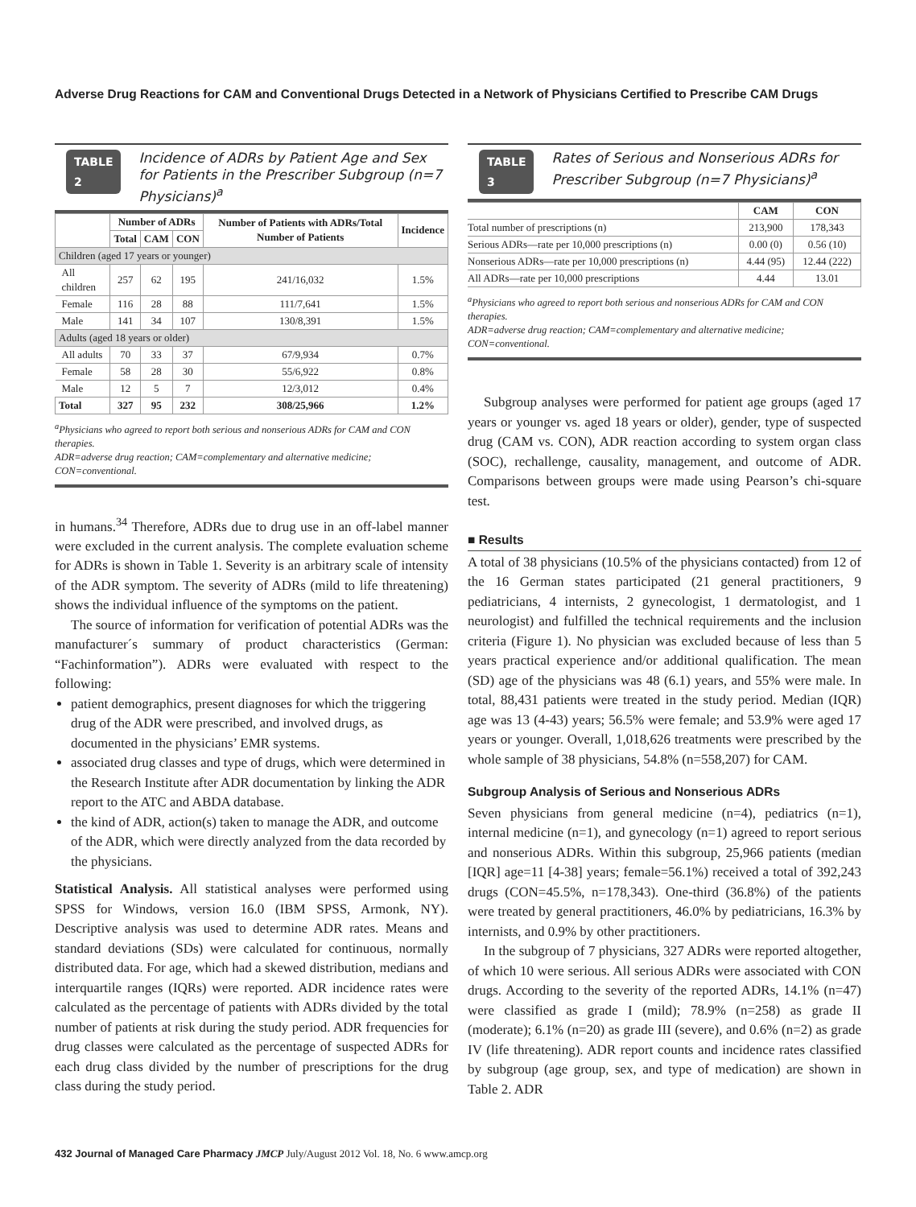Adverse Drug Reactions for CAM and Conventional Drugs Detected in a Network of Physicians Certified to Prescribe CAM Drugs
TABLE 2 Incidence of ADRs by Patient Age and Sex for Patients in the Prescriber Subgroup (n=7 Physicians)<sup>a</sup>
| | Number of ADRs | | | Number of Patients with ADRs/Total Number of Patients | Incidence |
| --- | --- | --- | --- | --- | --- |
| | Total | CAM | CON | | |
| Children (aged 17 years or younger) | | | | | |
| All children | 257 | 62 | 195 | 241/16,032 | 1.5% |
| Female | 116 | 28 | 88 | 111/7,641 | 1.5% |
| Male | 141 | 34 | 107 | 130/8,391 | 1.5% |
| Adults (aged 18 years or older) | | | | | |
| All adults | 70 | 33 | 37 | 67/9,934 | 0.7% |
| Female | 58 | 28 | 30 | 55/6,922 | 0.8% |
| Male | 12 | 5 | 7 | 12/3,012 | 0.4% |
| Total | 327 | 95 | 232 | 308/25,966 | 1.2% |
<sup>a</sup> Physicians who agreed to report both serious and nonserious ADRs for CAM and CON therapies.
ADR=adverse drug reaction; CAM=complementary and alternative medicine; CON=conventional.
in humans.<sup>34</sup> Therefore, ADRs due to drug use in an off-label manner were excluded in the current analysis. The complete evaluation scheme for ADRs is shown in Table 1. Severity is an arbitrary scale of intensity of the ADR symptom. The severity of ADRs (mild to life threatening) shows the individual influence of the symptoms on the patient.
The source of information for verification of potential ADRs was the manufacturer´s summary of product characteristics (German: “Fachinformation”). ADRs were evaluated with respect to the following:
patient demographics, present diagnoses for which the triggering drug of the ADR were prescribed, and involved drugs, as documented in the physicians’ EMR systems.
associated drug classes and type of drugs, which were determined in the Research Institute after ADR documentation by linking the ADR report to the ATC and ABDA database.
the kind of ADR, action(s) taken to manage the ADR, and outcome of the ADR, which were directly analyzed from the data recorded by the physicians.
Statistical Analysis. All statistical analyses were performed using SPSS for Windows, version 16.0 (IBM SPSS, Armonk, NY). Descriptive analysis was used to determine ADR rates. Means and standard deviations (SDs) were calculated for continuous, normally distributed data. For age, which had a skewed distribution, medians and interquartile ranges (IQRs) were reported. ADR incidence rates were calculated as the percentage of patients with ADRs divided by the total number of patients at risk during the study period. ADR frequencies for drug classes were calculated as the percentage of suspected ADRs for each drug class divided by the number of prescriptions for the drug class during the study period.
TABLE 3 Rates of Serious and Nonserious ADRs for Prescriber Subgroup (n=7 Physicians)<sup>a</sup>
| | CAM | CON |
| --- | --- | --- |
| Total number of prescriptions (n) | 213,900 | 178,343 |
| Serious ADRs—rate per 10,000 prescriptions (n) | 0.00 (0) | 0.56 (10) |
| Nonserious ADRs—rate per 10,000 prescriptions (n) | 4.44 (95) | 12.44 (222) |
| All ADRs—rate per 10,000 prescriptions | 4.44 | 13.01 |
<sup>a</sup> Physicians who agreed to report both serious and nonserious ADRs for CAM and CON therapies.
ADR=adverse drug reaction; CAM=complementary and alternative medicine; CON=conventional.
Subgroup analyses were performed for patient age groups (aged 17 years or younger vs. aged 18 years or older), gender, type of suspected drug (CAM vs. CON), ADR reaction according to system organ class (SOC), rechallenge, causality, management, and outcome of ADR. Comparisons between groups were made using Pearson’s chi-square test.
■ Results
A total of 38 physicians (10.5% of the physicians contacted) from 12 of the 16 German states participated (21 general practitioners, 9 pediatricians, 4 internists, 2 gynecologist, 1 dermatologist, and 1 neurologist) and fulfilled the technical requirements and the inclusion criteria (Figure 1). No physician was excluded because of less than 5 years practical experience and/or additional qualification. The mean (SD) age of the physicians was 48 (6.1) years, and 55% were male. In total, 88,431 patients were treated in the study period. Median (IQR) age was 13 (4-43) years; 56.5% were female; and 53.9% were aged 17 years or younger. Overall, 1,018,626 treatments were prescribed by the whole sample of 38 physicians, 54.8% (n=558,207) for CAM.
Subgroup Analysis of Serious and Nonserious ADRs
Seven physicians from general medicine (n=4), pediatrics (n=1), internal medicine (n=1), and gynecology (n=1) agreed to report serious and nonserious ADRs. Within this subgroup, 25,966 patients (median [IQR] age=11 [4-38] years; female=56.1%) received a total of 392,243 drugs (CON=45.5%, n=178,343). One-third (36.8%) of the patients were treated by general practitioners, 46.0% by pediatricians, 16.3% by internists, and 0.9% by other practitioners.
In the subgroup of 7 physicians, 327 ADRs were reported altogether, of which 10 were serious. All serious ADRs were associated with CON drugs. According to the severity of the reported ADRs, 14.1% (n=47) were classified as grade I (mild); 78.9% (n=258) as grade II (moderate); 6.1% (n=20) as grade III (severe), and 0.6% (n=2) as grade IV (life threatening). ADR report counts and incidence rates classified by subgroup (age group, sex, and type of medication) are shown in Table 2. ADR
432 Journal of Managed Care Pharmacy JMCP July/August 2012 Vol. 18, No. 6 www.amcp.org